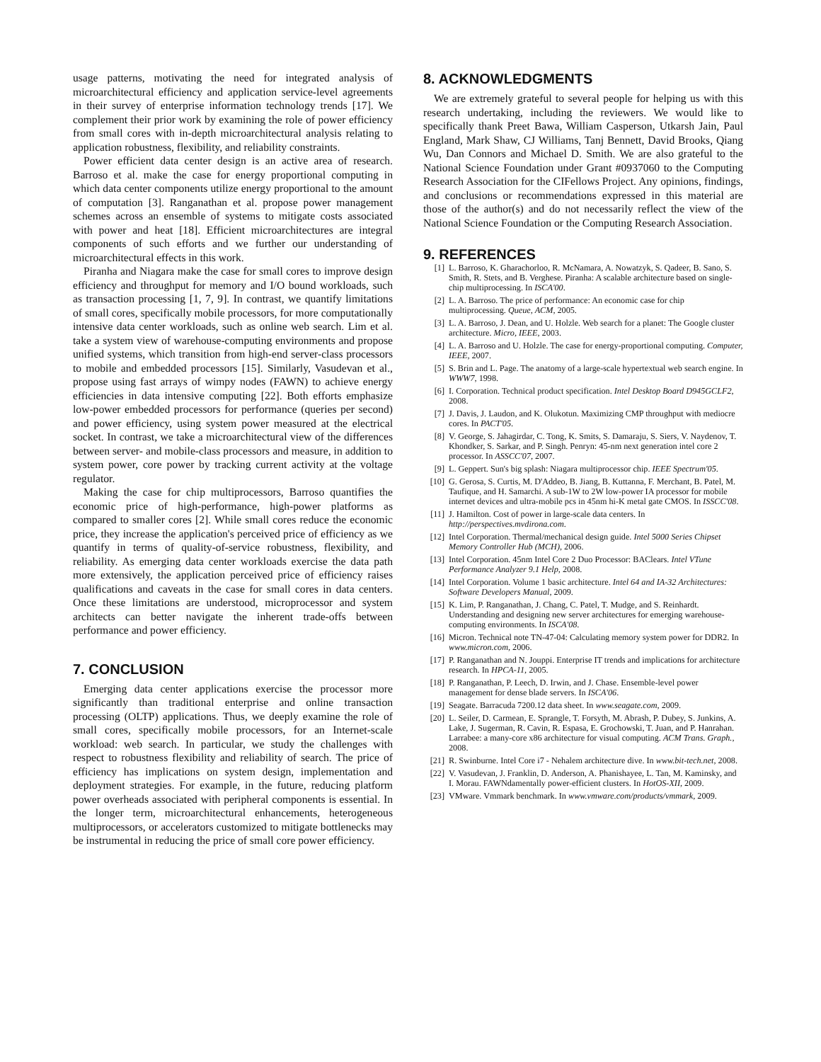usage patterns, motivating the need for integrated analysis of microarchitectural efficiency and application service-level agreements in their survey of enterprise information technology trends [17]. We complement their prior work by examining the role of power efficiency from small cores with in-depth microarchitectural analysis relating to application robustness, flexibility, and reliability constraints.
Power efficient data center design is an active area of research. Barroso et al. make the case for energy proportional computing in which data center components utilize energy proportional to the amount of computation [3]. Ranganathan et al. propose power management schemes across an ensemble of systems to mitigate costs associated with power and heat [18]. Efficient microarchitectures are integral components of such efforts and we further our understanding of microarchitectural effects in this work.
Piranha and Niagara make the case for small cores to improve design efficiency and throughput for memory and I/O bound workloads, such as transaction processing [1, 7, 9]. In contrast, we quantify limitations of small cores, specifically mobile processors, for more computationally intensive data center workloads, such as online web search. Lim et al. take a system view of warehouse-computing environments and propose unified systems, which transition from high-end server-class processors to mobile and embedded processors [15]. Similarly, Vasudevan et al., propose using fast arrays of wimpy nodes (FAWN) to achieve energy efficiencies in data intensive computing [22]. Both efforts emphasize low-power embedded processors for performance (queries per second) and power efficiency, using system power measured at the electrical socket. In contrast, we take a microarchitectural view of the differences between server- and mobile-class processors and measure, in addition to system power, core power by tracking current activity at the voltage regulator.
Making the case for chip multiprocessors, Barroso quantifies the economic price of high-performance, high-power platforms as compared to smaller cores [2]. While small cores reduce the economic price, they increase the application's perceived price of efficiency as we quantify in terms of quality-of-service robustness, flexibility, and reliability. As emerging data center workloads exercise the data path more extensively, the application perceived price of efficiency raises qualifications and caveats in the case for small cores in data centers. Once these limitations are understood, microprocessor and system architects can better navigate the inherent trade-offs between performance and power efficiency.
7. CONCLUSION
Emerging data center applications exercise the processor more significantly than traditional enterprise and online transaction processing (OLTP) applications. Thus, we deeply examine the role of small cores, specifically mobile processors, for an Internet-scale workload: web search. In particular, we study the challenges with respect to robustness flexibility and reliability of search. The price of efficiency has implications on system design, implementation and deployment strategies. For example, in the future, reducing platform power overheads associated with peripheral components is essential. In the longer term, microarchitectural enhancements, heterogeneous multiprocessors, or accelerators customized to mitigate bottlenecks may be instrumental in reducing the price of small core power efficiency.
8. ACKNOWLEDGMENTS
We are extremely grateful to several people for helping us with this research undertaking, including the reviewers. We would like to specifically thank Preet Bawa, William Casperson, Utkarsh Jain, Paul England, Mark Shaw, CJ Williams, Tanj Bennett, David Brooks, Qiang Wu, Dan Connors and Michael D. Smith. We are also grateful to the National Science Foundation under Grant #0937060 to the Computing Research Association for the CIFellows Project. Any opinions, findings, and conclusions or recommendations expressed in this material are those of the author(s) and do not necessarily reflect the view of the National Science Foundation or the Computing Research Association.
9. REFERENCES
[1] L. Barroso, K. Gharachorloo, R. McNamara, A. Nowatzyk, S. Qadeer, B. Sano, S. Smith, R. Stets, and B. Verghese. Piranha: A scalable architecture based on single-chip multiprocessing. In ISCA'00.
[2] L. A. Barroso. The price of performance: An economic case for chip multiprocessing. Queue, ACM, 2005.
[3] L. A. Barroso, J. Dean, and U. Holzle. Web search for a planet: The Google cluster architecture. Micro, IEEE, 2003.
[4] L. A. Barroso and U. Holzle. The case for energy-proportional computing. Computer, IEEE, 2007.
[5] S. Brin and L. Page. The anatomy of a large-scale hypertextual web search engine. In WWW7, 1998.
[6] I. Corporation. Technical product specification. Intel Desktop Board D945GCLF2, 2008.
[7] J. Davis, J. Laudon, and K. Olukotun. Maximizing CMP throughput with mediocre cores. In PACT'05.
[8] V. George, S. Jahagirdar, C. Tong, K. Smits, S. Damaraju, S. Siers, V. Naydenov, T. Khondker, S. Sarkar, and P. Singh. Penryn: 45-nm next generation intel core 2 processor. In ASSCC'07, 2007.
[9] L. Geppert. Sun's big splash: Niagara multiprocessor chip. IEEE Spectrum'05.
[10] G. Gerosa, S. Curtis, M. D'Addeo, B. Jiang, B. Kuttanna, F. Merchant, B. Patel, M. Taufique, and H. Samarchi. A sub-1W to 2W low-power IA processor for mobile internet devices and ultra-mobile pcs in 45nm hi-K metal gate CMOS. In ISSCC'08.
[11] J. Hamilton. Cost of power in large-scale data centers. In http://perspectives.mvdirona.com.
[12] Intel Corporation. Thermal/mechanical design guide. Intel 5000 Series Chipset Memory Controller Hub (MCH), 2006.
[13] Intel Corporation. 45nm Intel Core 2 Duo Processor: BAClears. Intel VTune Performance Analyzer 9.1 Help, 2008.
[14] Intel Corporation. Volume 1 basic architecture. Intel 64 and IA-32 Architectures: Software Developers Manual, 2009.
[15] K. Lim, P. Ranganathan, J. Chang, C. Patel, T. Mudge, and S. Reinhardt. Understanding and designing new server architectures for emerging warehouse-computing environments. In ISCA'08.
[16] Micron. Technical note TN-47-04: Calculating memory system power for DDR2. In www.micron.com, 2006.
[17] P. Ranganathan and N. Jouppi. Enterprise IT trends and implications for architecture research. In HPCA-11, 2005.
[18] P. Ranganathan, P. Leech, D. Irwin, and J. Chase. Ensemble-level power management for dense blade servers. In ISCA'06.
[19] Seagate. Barracuda 7200.12 data sheet. In www.seagate.com, 2009.
[20] L. Seiler, D. Carmean, E. Sprangle, T. Forsyth, M. Abrash, P. Dubey, S. Junkins, A. Lake, J. Sugerman, R. Cavin, R. Espasa, E. Grochowski, T. Juan, and P. Hanrahan. Larrabee: a many-core x86 architecture for visual computing. ACM Trans. Graph., 2008.
[21] R. Swinburne. Intel Core i7 - Nehalem architecture dive. In www.bit-tech.net, 2008.
[22] V. Vasudevan, J. Franklin, D. Anderson, A. Phanishayee, L. Tan, M. Kaminsky, and I. Morau. FAWNdamentally power-efficient clusters. In HotOS-XII, 2009.
[23] VMware. Vmmark benchmark. In www.vmware.com/products/vmmark, 2009.